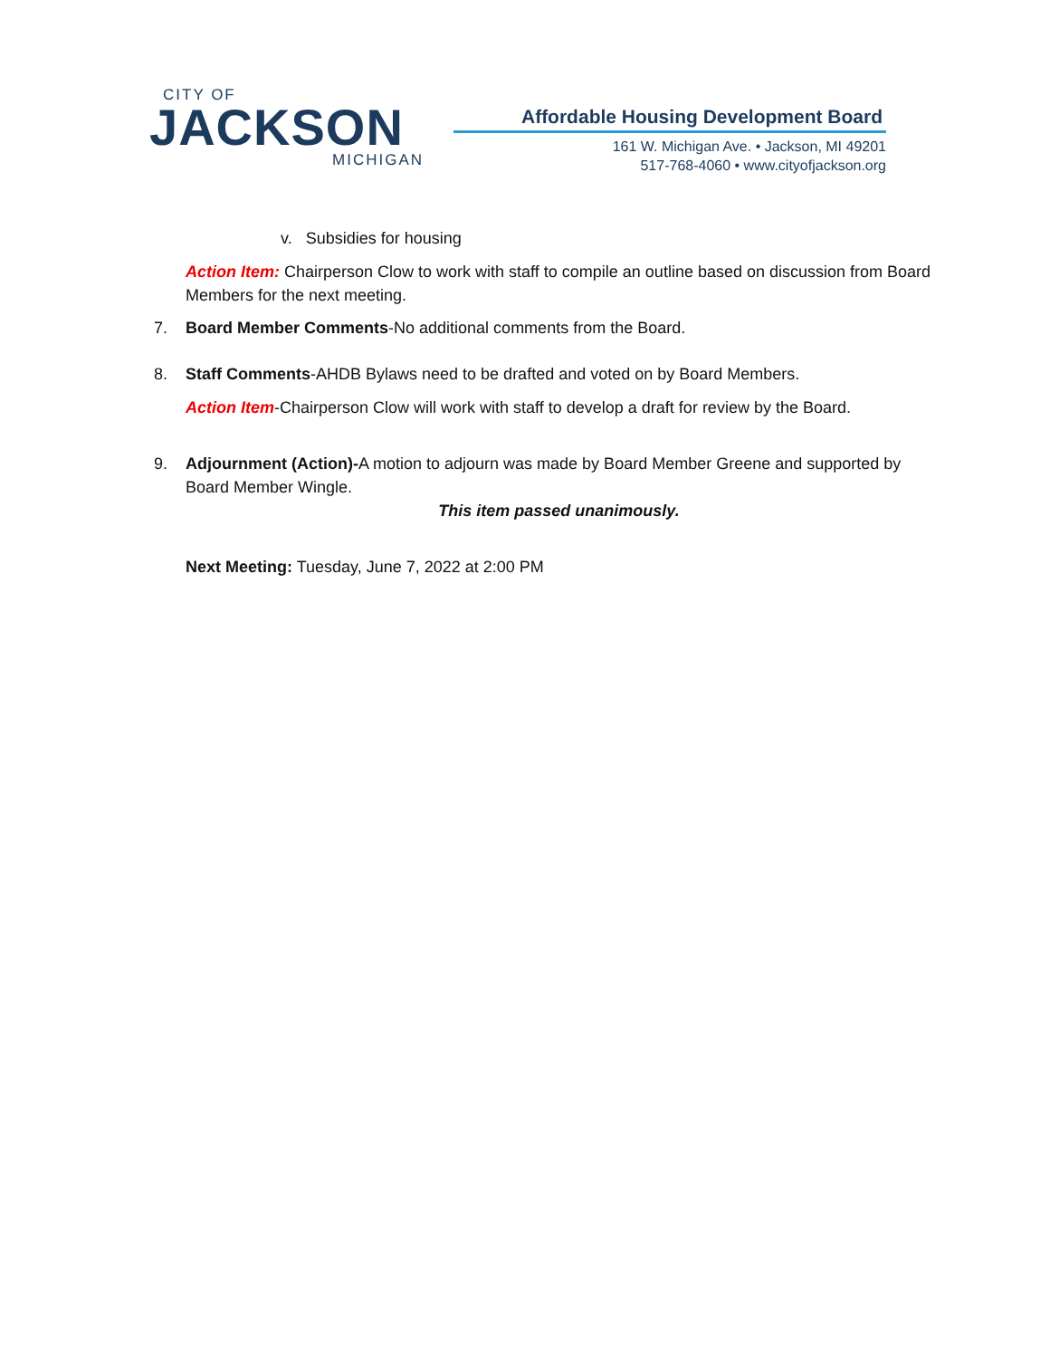CITY OF
JACKSON
MICHIGAN
Affordable Housing Development Board
161 W. Michigan Ave. • Jackson, MI 49201
517-768-4060 • www.cityofjackson.org
v. Subsidies for housing
Action Item: Chairperson Clow to work with staff to compile an outline based on discussion from Board Members for the next meeting.
7. Board Member Comments-No additional comments from the Board.
8. Staff Comments-AHDB Bylaws need to be drafted and voted on by Board Members.
Action Item-Chairperson Clow will work with staff to develop a draft for review by the Board.
9. Adjournment (Action)-A motion to adjourn was made by Board Member Greene and supported by Board Member Wingle.
This item passed unanimously.
Next Meeting: Tuesday, June 7, 2022 at 2:00 PM